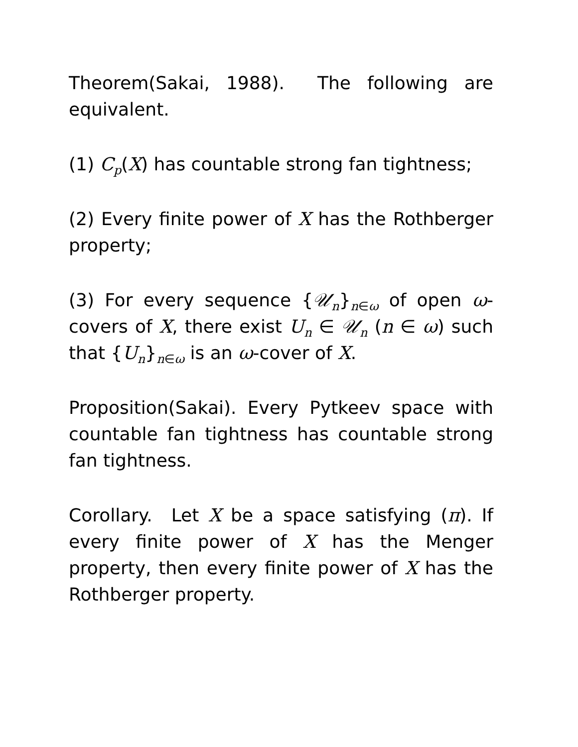Theorem(Sakai, 1988). The following are equivalent.
(1) C<sub>p</sub>(X) has countable strong fan tightness;
(2) Every finite power of X has the Rothberger property;
(3) For every sequence {𝒰<sub>n</sub>}<sub>n∈ω</sub> of open ω-covers of X, there exist U<sub>n</sub> ∈ 𝒰<sub>n</sub> (n ∈ ω) such that {U<sub>n</sub>}<sub>n∈ω</sub> is an ω-cover of X.
Proposition(Sakai). Every Pytkeev space with countable fan tightness has countable strong fan tightness.
Corollary. Let X be a space satisfying (π). If every finite power of X has the Menger property, then every finite power of X has the Rothberger property.